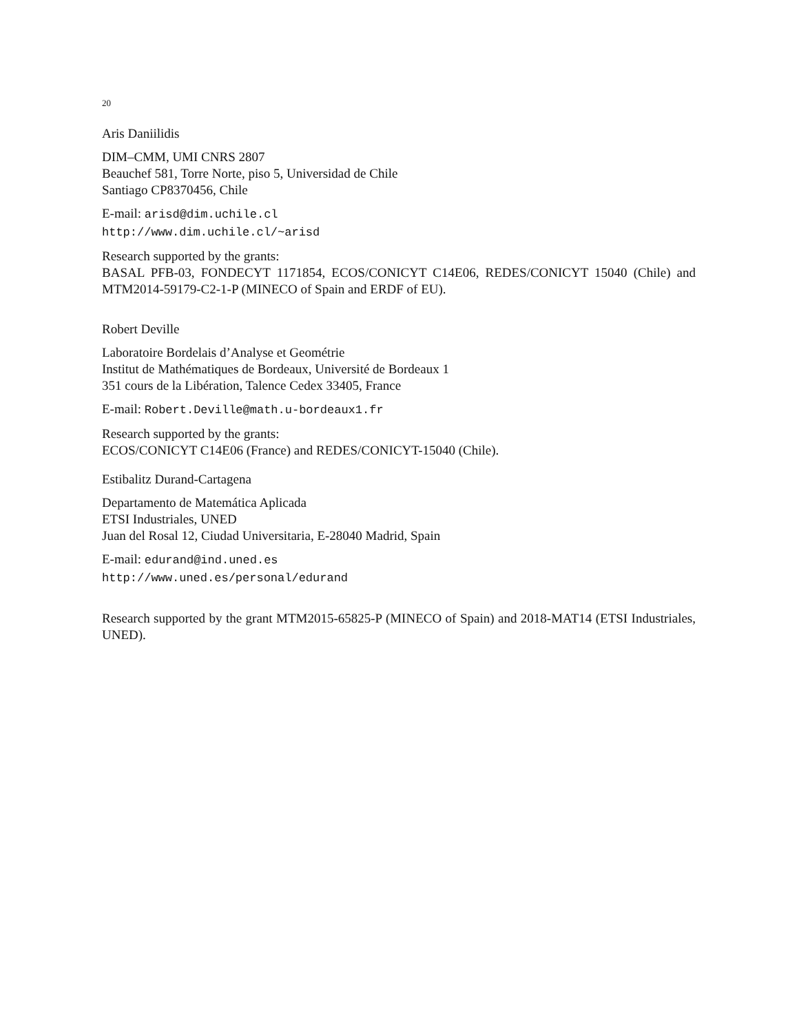20
Aris Daniilidis
DIM–CMM, UMI CNRS 2807
Beauchef 581, Torre Norte, piso 5, Universidad de Chile
Santiago CP8370456, Chile
E-mail: arisd@dim.uchile.cl
http://www.dim.uchile.cl/~arisd
Research supported by the grants:
BASAL PFB-03, FONDECYT 1171854, ECOS/CONICYT C14E06, REDES/CONICYT 15040 (Chile) and MTM2014-59179-C2-1-P (MINECO of Spain and ERDF of EU).
Robert Deville
Laboratoire Bordelais d’Analyse et Geométrie
Institut de Mathématiques de Bordeaux, Université de Bordeaux 1
351 cours de la Libération, Talence Cedex 33405, France
E-mail: Robert.Deville@math.u-bordeaux1.fr
Research supported by the grants:
ECOS/CONICYT C14E06 (France) and REDES/CONICYT-15040 (Chile).
Estibalitz Durand-Cartagena
Departamento de Matemática Aplicada
ETSI Industriales, UNED
Juan del Rosal 12, Ciudad Universitaria, E-28040 Madrid, Spain
E-mail: edurand@ind.uned.es
http://www.uned.es/personal/edurand
Research supported by the grant MTM2015-65825-P (MINECO of Spain) and 2018-MAT14 (ETSI Industriales, UNED).